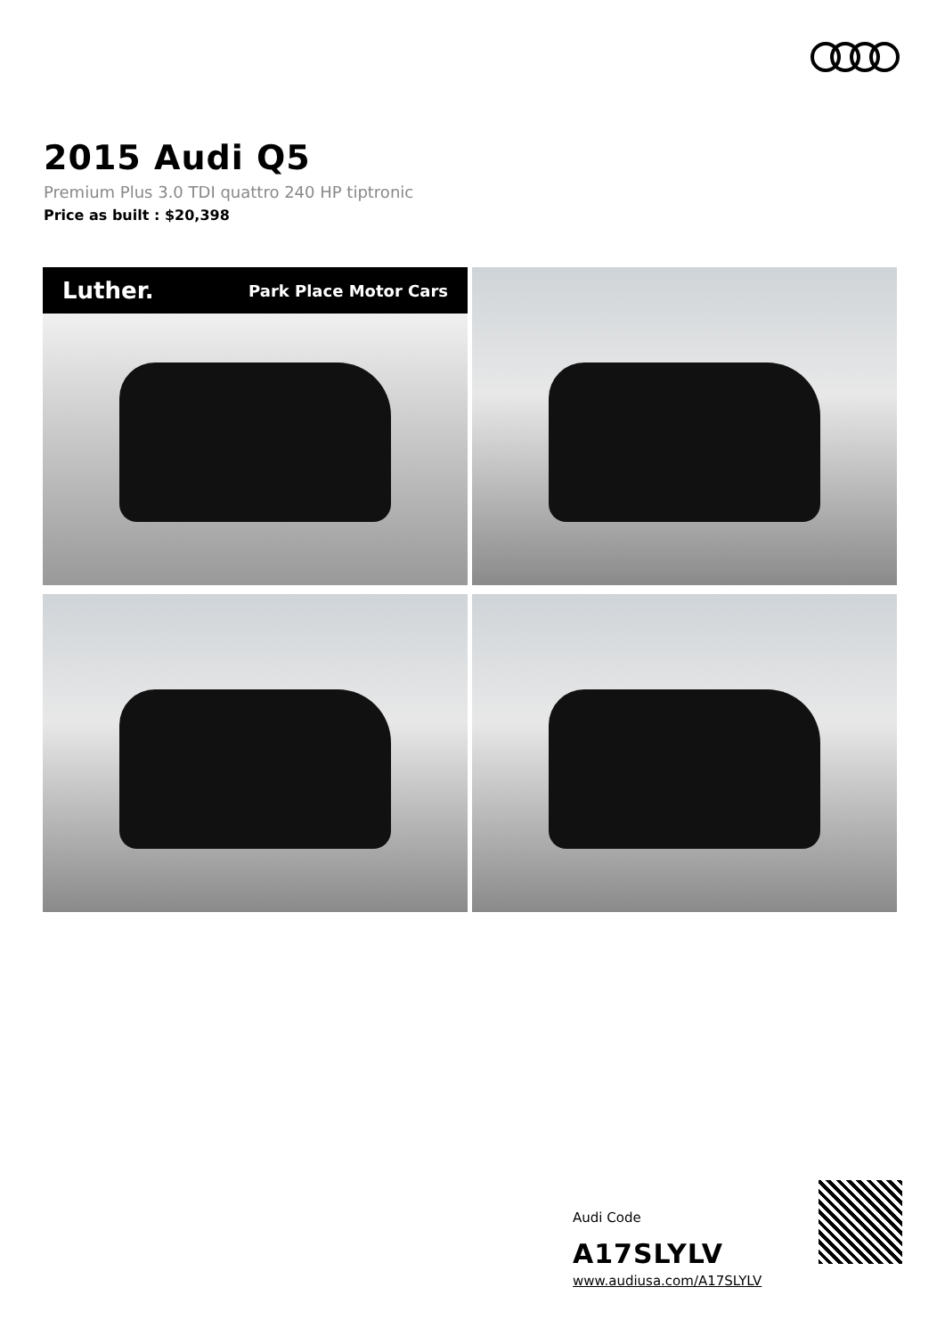2015 Audi Q5
Premium Plus 3.0 TDI quattro 240 HP tiptronic
Price as built : $20,398
Luther. Park Place Motor Cars
Audi Code
A17SLYLV
www.audiusa.com/A17SLYLV